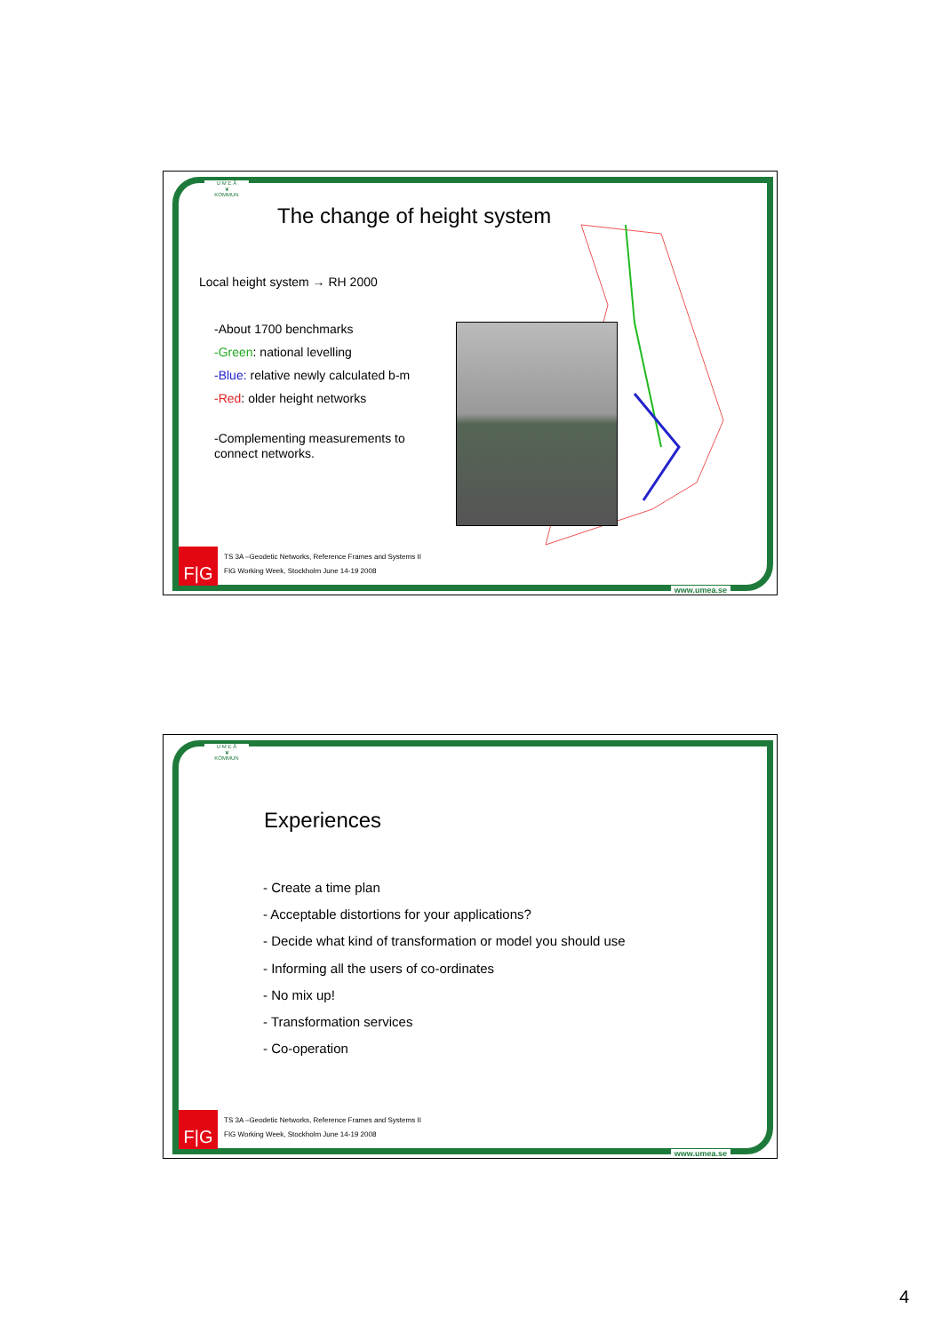U M E Å
❦
KOMMUN
The change of height system
Local height system → RH 2000
-About 1700 benchmarks
-Green: national levelling
-Blue: relative newly calculated b-m
-Red: older height networks
-Complementing measurements to
connect networks.
F|G
TS 3A –Geodetic Networks, Reference Frames and Systems II
FIG Working Week, Stockholm June 14-19 2008
www.umea.se
U M E Å
❦
KOMMUN
Experiences
- Create a time plan
- Acceptable distortions for your applications?
- Decide what kind of transformation or model you should use
- Informing all the users of co-ordinates
- No mix up!
- Transformation services
- Co-operation
F|G
TS 3A –Geodetic Networks, Reference Frames and Systems II
FIG Working Week, Stockholm June 14-19 2008
www.umea.se
4